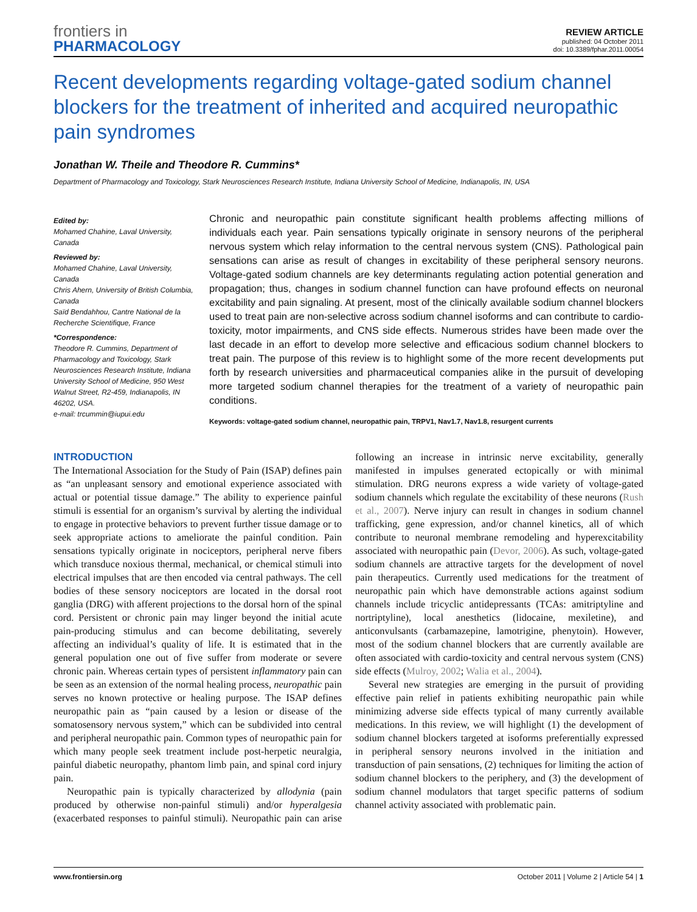frontiers in
PHARMACOLOGY
REVIEW ARTICLE
published: 04 October 2011
doi: 10.3389/fphar.2011.00054
Recent developments regarding voltage-gated sodium channel blockers for the treatment of inherited and acquired neuropathic pain syndromes
Jonathan W. Theile and Theodore R. Cummins*
Department of Pharmacology and Toxicology, Stark Neurosciences Research Institute, Indiana University School of Medicine, Indianapolis, IN, USA
Edited by:
Mohamed Chahine, Laval University, Canada
Reviewed by:
Mohamed Chahine, Laval University, Canada
Chris Ahern, University of British Columbia, Canada
Saïd Bendahhou, Cantre National de la Recherche Scientifique, France
*Correspondence:
Theodore R. Cummins, Department of Pharmacology and Toxicology, Stark Neurosciences Research Institute, Indiana University School of Medicine, 950 West Walnut Street, R2-459, Indianapolis, IN 46202, USA.
e-mail: trcummin@iupui.edu
Chronic and neuropathic pain constitute significant health problems affecting millions of individuals each year. Pain sensations typically originate in sensory neurons of the peripheral nervous system which relay information to the central nervous system (CNS). Pathological pain sensations can arise as result of changes in excitability of these peripheral sensory neurons. Voltage-gated sodium channels are key determinants regulating action potential generation and propagation; thus, changes in sodium channel function can have profound effects on neuronal excitability and pain signaling. At present, most of the clinically available sodium channel blockers used to treat pain are non-selective across sodium channel isoforms and can contribute to cardio-toxicity, motor impairments, and CNS side effects. Numerous strides have been made over the last decade in an effort to develop more selective and efficacious sodium channel blockers to treat pain. The purpose of this review is to highlight some of the more recent developments put forth by research universities and pharmaceutical companies alike in the pursuit of developing more targeted sodium channel therapies for the treatment of a variety of neuropathic pain conditions.
Keywords: voltage-gated sodium channel, neuropathic pain, TRPV1, Nav1.7, Nav1.8, resurgent currents
INTRODUCTION
The International Association for the Study of Pain (ISAP) defines pain as “an unpleasant sensory and emotional experience associated with actual or potential tissue damage.” The ability to experience painful stimuli is essential for an organism’s survival by alerting the individual to engage in protective behaviors to prevent further tissue damage or to seek appropriate actions to ameliorate the painful condition. Pain sensations typically originate in nociceptors, peripheral nerve fibers which transduce noxious thermal, mechanical, or chemical stimuli into electrical impulses that are then encoded via central pathways. The cell bodies of these sensory nociceptors are located in the dorsal root ganglia (DRG) with afferent projections to the dorsal horn of the spinal cord. Persistent or chronic pain may linger beyond the initial acute pain-producing stimulus and can become debilitating, severely affecting an individual’s quality of life. It is estimated that in the general population one out of five suffer from moderate or severe chronic pain. Whereas certain types of persistent inflammatory pain can be seen as an extension of the normal healing process, neuropathic pain serves no known protective or healing purpose. The ISAP defines neuropathic pain as “pain caused by a lesion or disease of the somatosensory nervous system,” which can be subdivided into central and peripheral neuropathic pain. Common types of neuropathic pain for which many people seek treatment include post-herpetic neuralgia, painful diabetic neuropathy, phantom limb pain, and spinal cord injury pain.
Neuropathic pain is typically characterized by allodynia (pain produced by otherwise non-painful stimuli) and/or hyperalgesia (exacerbated responses to painful stimuli). Neuropathic pain can arise following an increase in intrinsic nerve excitability, generally manifested in impulses generated ectopically or with minimal stimulation. DRG neurons express a wide variety of voltage-gated sodium channels which regulate the excitability of these neurons (Rush et al., 2007). Nerve injury can result in changes in sodium channel trafficking, gene expression, and/or channel kinetics, all of which contribute to neuronal membrane remodeling and hyperexcitability associated with neuropathic pain (Devor, 2006). As such, voltage-gated sodium channels are attractive targets for the development of novel pain therapeutics. Currently used medications for the treatment of neuropathic pain which have demonstrable actions against sodium channels include tricyclic antidepressants (TCAs: amitriptyline and nortriptyline), local anesthetics (lidocaine, mexiletine), and anticonvulsants (carbamazepine, lamotrigine, phenytoin). However, most of the sodium channel blockers that are currently available are often associated with cardio-toxicity and central nervous system (CNS) side effects (Mulroy, 2002; Walia et al., 2004).
Several new strategies are emerging in the pursuit of providing effective pain relief in patients exhibiting neuropathic pain while minimizing adverse side effects typical of many currently available medications. In this review, we will highlight (1) the development of sodium channel blockers targeted at isoforms preferentially expressed in peripheral sensory neurons involved in the initiation and transduction of pain sensations, (2) techniques for limiting the action of sodium channel blockers to the periphery, and (3) the development of sodium channel modulators that target specific patterns of sodium channel activity associated with problematic pain.
www.frontiersin.org October 2011 | Volume 2 | Article 54 | 1